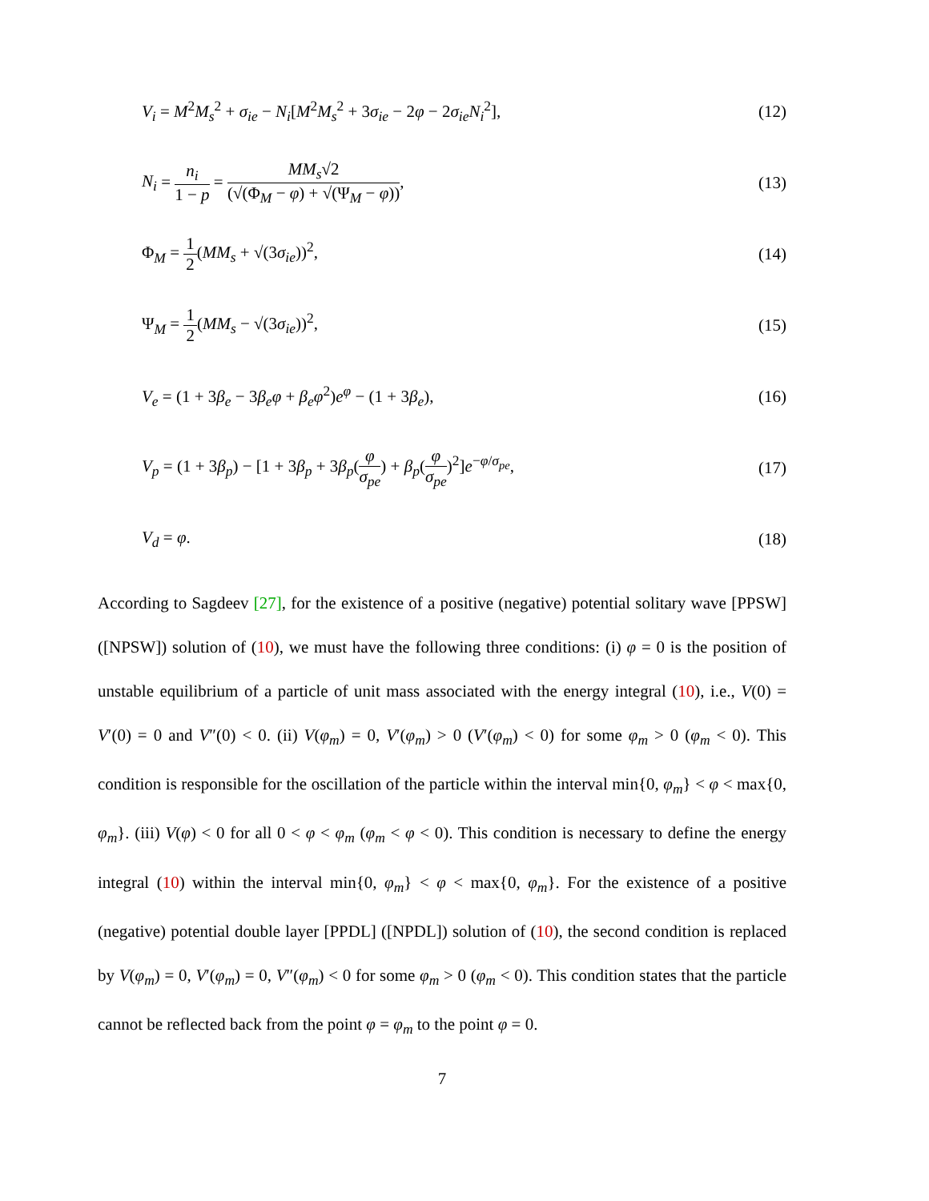V<sub>i</sub> = M<sup>2</sup>M<sub>s</sub><sup>2</sup> + σ<sub>ie</sub> − N<sub>i</sub>[M<sup>2</sup>M<sub>s</sub><sup>2</sup> + 3σ<sub>ie</sub> − 2φ − 2σ<sub>ie</sub>N<sub>i</sub><sup>2</sup>], (12)
N<sub>i</sub> = n<sub>i</sub> 1 − p = MM<sub>s</sub>√2 (√(Φ<sub>M</sub> − φ) + √(Ψ<sub>M</sub> − φ)), (13)
Φ<sub>M</sub> = 1 2(MM<sub>s</sub> + √(3σ<sub>ie</sub>))<sup>2</sup>, (14)
Ψ<sub>M</sub> = 1 2(MM<sub>s</sub> − √(3σ<sub>ie</sub>))<sup>2</sup>, (15)
V<sub>e</sub> = (1 + 3β<sub>e</sub> − 3β<sub>e</sub>φ + β<sub>e</sub>φ<sup>2</sup>)e<sup>φ</sup> − (1 + 3β<sub>e</sub>), (16)
V<sub>p</sub> = (1 + 3β<sub>p</sub>) − [1 + 3β<sub>p</sub> + 3β<sub>p</sub>(φ σ<sub>pe</sub>) + β<sub>p</sub>(φ σ<sub>pe</sub>)<sup>2</sup>]e<sup>−φ/σ<sub>pe</sub></sup>, (17)
V<sub>d</sub> = φ. (18)
According to Sagdeev [27], for the existence of a positive (negative) potential solitary wave [PPSW] ([NPSW]) solution of (10), we must have the following three conditions: (i) φ = 0 is the position of unstable equilibrium of a particle of unit mass associated with the energy integral (10), i.e., V(0) = V′(0) = 0 and V″(0) < 0. (ii) V(φ<sub>m</sub>) = 0, V′(φ<sub>m</sub>) > 0 (V′(φ<sub>m</sub>) < 0) for some φ<sub>m</sub> > 0 (φ<sub>m</sub> < 0). This condition is responsible for the oscillation of the particle within the interval min{0, φ<sub>m</sub>} < φ < max{0, φ<sub>m</sub>}. (iii) V(φ) < 0 for all 0 < φ < φ<sub>m</sub> (φ<sub>m</sub> < φ < 0). This condition is necessary to define the energy integral (10) within the interval min{0, φ<sub>m</sub>} < φ < max{0, φ<sub>m</sub>}. For the existence of a positive (negative) potential double layer [PPDL] ([NPDL]) solution of (10), the second condition is replaced by V(φ<sub>m</sub>) = 0, V′(φ<sub>m</sub>) = 0, V″(φ<sub>m</sub>) < 0 for some φ<sub>m</sub> > 0 (φ<sub>m</sub> < 0). This condition states that the particle cannot be reflected back from the point φ = φ<sub>m</sub> to the point φ = 0.
7